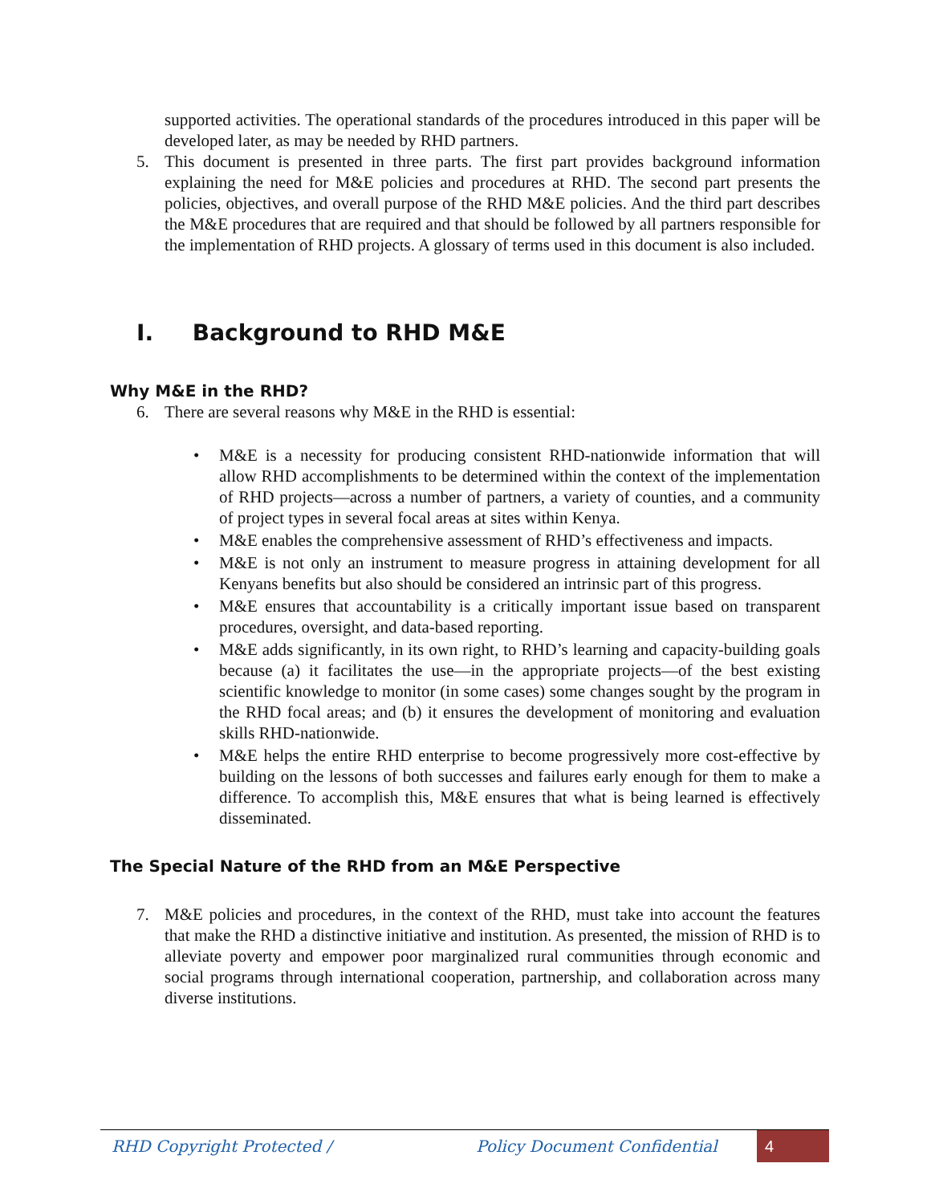supported activities. The operational standards of the procedures introduced in this paper will be developed later, as may be needed by RHD partners.
5. This document is presented in three parts. The first part provides background information explaining the need for M&E policies and procedures at RHD. The second part presents the policies, objectives, and overall purpose of the RHD M&E policies. And the third part describes the M&E procedures that are required and that should be followed by all partners responsible for the implementation of RHD projects. A glossary of terms used in this document is also included.
I. Background to RHD M&E
Why M&E in the RHD?
6. There are several reasons why M&E in the RHD is essential:
• M&E is a necessity for producing consistent RHD-nationwide information that will allow RHD accomplishments to be determined within the context of the implementation of RHD projects—across a number of partners, a variety of counties, and a community of project types in several focal areas at sites within Kenya.
• M&E enables the comprehensive assessment of RHD’s effectiveness and impacts.
• M&E is not only an instrument to measure progress in attaining development for all Kenyans benefits but also should be considered an intrinsic part of this progress.
• M&E ensures that accountability is a critically important issue based on transparent procedures, oversight, and data-based reporting.
• M&E adds significantly, in its own right, to RHD’s learning and capacity-building goals because (a) it facilitates the use—in the appropriate projects—of the best existing scientific knowledge to monitor (in some cases) some changes sought by the program in the RHD focal areas; and (b) it ensures the development of monitoring and evaluation skills RHD-nationwide.
• M&E helps the entire RHD enterprise to become progressively more cost-effective by building on the lessons of both successes and failures early enough for them to make a difference. To accomplish this, M&E ensures that what is being learned is effectively disseminated.
The Special Nature of the RHD from an M&E Perspective
7. M&E policies and procedures, in the context of the RHD, must take into account the features that make the RHD a distinctive initiative and institution. As presented, the mission of RHD is to alleviate poverty and empower poor marginalized rural communities through economic and social programs through international cooperation, partnership, and collaboration across many diverse institutions.
RHD Copyright Protected / Policy Document Confidential 4